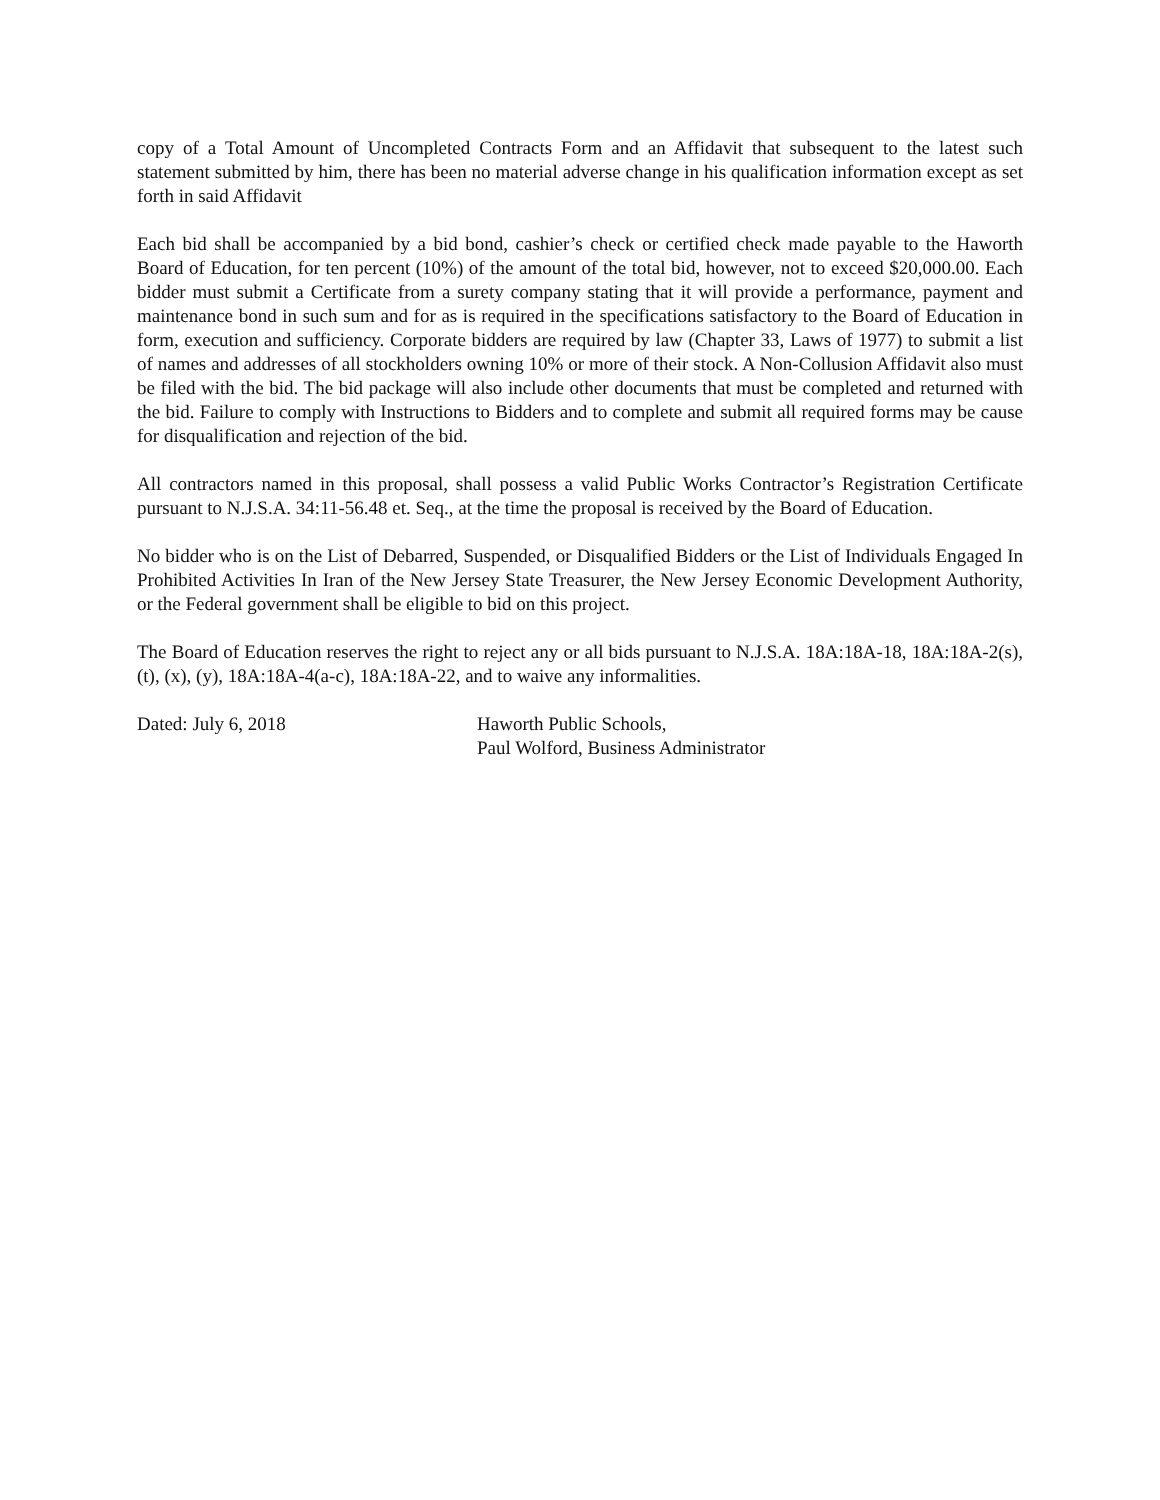copy of a Total Amount of Uncompleted Contracts Form and an Affidavit that subsequent to the latest such statement submitted by him, there has been no material adverse change in his qualification information except as set forth in said Affidavit
Each bid shall be accompanied by a bid bond, cashier’s check or certified check made payable to the Haworth Board of Education, for ten percent (10%) of the amount of the total bid, however, not to exceed $20,000.00. Each bidder must submit a Certificate from a surety company stating that it will provide a performance, payment and maintenance bond in such sum and for as is required in the specifications satisfactory to the Board of Education in form, execution and sufficiency. Corporate bidders are required by law (Chapter 33, Laws of 1977) to submit a list of names and addresses of all stockholders owning 10% or more of their stock. A Non-Collusion Affidavit also must be filed with the bid. The bid package will also include other documents that must be completed and returned with the bid. Failure to comply with Instructions to Bidders and to complete and submit all required forms may be cause for disqualification and rejection of the bid.
All contractors named in this proposal, shall possess a valid Public Works Contractor’s Registration Certificate pursuant to N.J.S.A. 34:11-56.48 et. Seq., at the time the proposal is received by the Board of Education.
No bidder who is on the List of Debarred, Suspended, or Disqualified Bidders or the List of Individuals Engaged In Prohibited Activities In Iran of the New Jersey State Treasurer, the New Jersey Economic Development Authority, or the Federal government shall be eligible to bid on this project.
The Board of Education reserves the right to reject any or all bids pursuant to N.J.S.A. 18A:18A-18, 18A:18A-2(s), (t), (x), (y), 18A:18A-4(a-c), 18A:18A-22, and to waive any informalities.
Dated: July 6, 2018 Haworth Public Schools,
Paul Wolford, Business Administrator